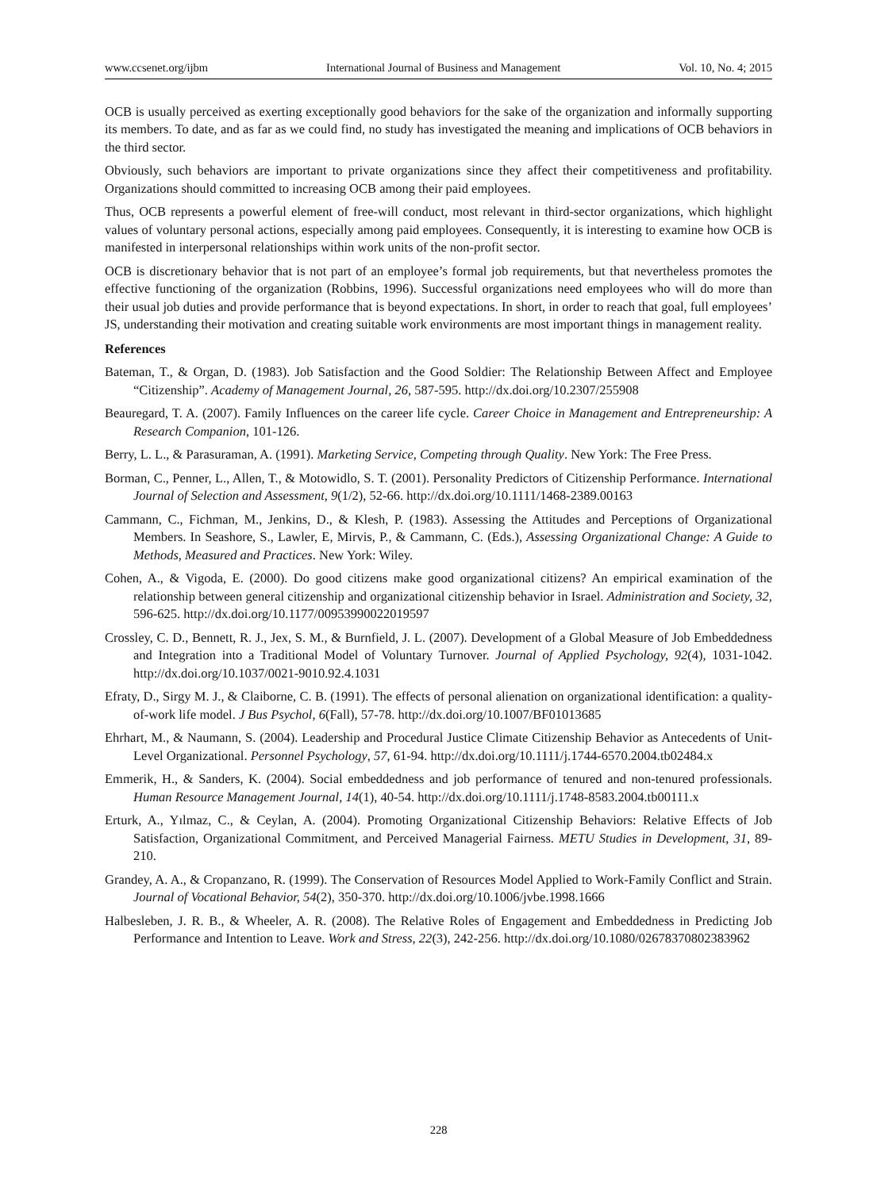www.ccsenet.org/ijbm International Journal of Business and Management Vol. 10, No. 4; 2015
OCB is usually perceived as exerting exceptionally good behaviors for the sake of the organization and informally supporting its members. To date, and as far as we could find, no study has investigated the meaning and implications of OCB behaviors in the third sector.
Obviously, such behaviors are important to private organizations since they affect their competitiveness and profitability. Organizations should committed to increasing OCB among their paid employees.
Thus, OCB represents a powerful element of free-will conduct, most relevant in third-sector organizations, which highlight values of voluntary personal actions, especially among paid employees. Consequently, it is interesting to examine how OCB is manifested in interpersonal relationships within work units of the non-profit sector.
OCB is discretionary behavior that is not part of an employee’s formal job requirements, but that nevertheless promotes the effective functioning of the organization (Robbins, 1996). Successful organizations need employees who will do more than their usual job duties and provide performance that is beyond expectations. In short, in order to reach that goal, full employees’ JS, understanding their motivation and creating suitable work environments are most important things in management reality.
References
Bateman, T., & Organ, D. (1983). Job Satisfaction and the Good Soldier: The Relationship Between Affect and Employee “Citizenship”. Academy of Management Journal, 26, 587-595. http://dx.doi.org/10.2307/255908
Beauregard, T. A. (2007). Family Influences on the career life cycle. Career Choice in Management and Entrepreneurship: A Research Companion, 101-126.
Berry, L. L., & Parasuraman, A. (1991). Marketing Service, Competing through Quality. New York: The Free Press.
Borman, C., Penner, L., Allen, T., & Motowidlo, S. T. (2001). Personality Predictors of Citizenship Performance. International Journal of Selection and Assessment, 9(1/2), 52-66. http://dx.doi.org/10.1111/1468-2389.00163
Cammann, C., Fichman, M., Jenkins, D., & Klesh, P. (1983). Assessing the Attitudes and Perceptions of Organizational Members. In Seashore, S., Lawler, E, Mirvis, P., & Cammann, C. (Eds.), Assessing Organizational Change: A Guide to Methods, Measured and Practices. New York: Wiley.
Cohen, A., & Vigoda, E. (2000). Do good citizens make good organizational citizens? An empirical examination of the relationship between general citizenship and organizational citizenship behavior in Israel. Administration and Society, 32, 596-625. http://dx.doi.org/10.1177/00953990022019597
Crossley, C. D., Bennett, R. J., Jex, S. M., & Burnfield, J. L. (2007). Development of a Global Measure of Job Embeddedness and Integration into a Traditional Model of Voluntary Turnover. Journal of Applied Psychology, 92(4), 1031-1042. http://dx.doi.org/10.1037/0021-9010.92.4.1031
Efraty, D., Sirgy M. J., & Claiborne, C. B. (1991). The effects of personal alienation on organizational identification: a quality-of-work life model. J Bus Psychol, 6(Fall), 57-78. http://dx.doi.org/10.1007/BF01013685
Ehrhart, M., & Naumann, S. (2004). Leadership and Procedural Justice Climate Citizenship Behavior as Antecedents of Unit-Level Organizational. Personnel Psychology, 57, 61-94. http://dx.doi.org/10.1111/j.1744-6570.2004.tb02484.x
Emmerik, H., & Sanders, K. (2004). Social embeddedness and job performance of tenured and non-tenured professionals. Human Resource Management Journal, 14(1), 40-54. http://dx.doi.org/10.1111/j.1748-8583.2004.tb00111.x
Erturk, A., Yılmaz, C., & Ceylan, A. (2004). Promoting Organizational Citizenship Behaviors: Relative Effects of Job Satisfaction, Organizational Commitment, and Perceived Managerial Fairness. METU Studies in Development, 31, 89-210.
Grandey, A. A., & Cropanzano, R. (1999). The Conservation of Resources Model Applied to Work-Family Conflict and Strain. Journal of Vocational Behavior, 54(2), 350-370. http://dx.doi.org/10.1006/jvbe.1998.1666
Halbesleben, J. R. B., & Wheeler, A. R. (2008). The Relative Roles of Engagement and Embeddedness in Predicting Job Performance and Intention to Leave. Work and Stress, 22(3), 242-256. http://dx.doi.org/10.1080/02678370802383962
228